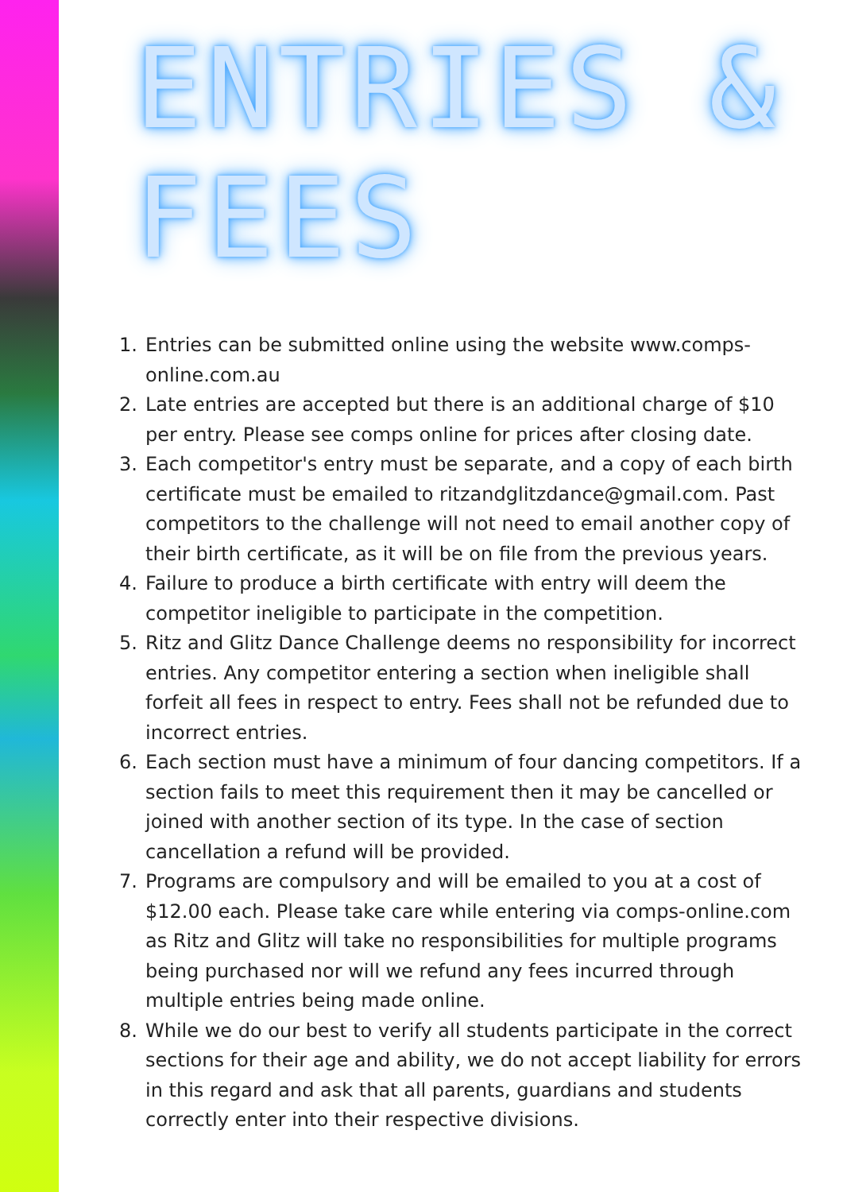ENTRIES & FEES
1. Entries can be submitted online using the website www.comps-online.com.au
2. Late entries are accepted but there is an additional charge of $10 per entry. Please see comps online for prices after closing date.
3. Each competitor's entry must be separate, and a copy of each birth certificate must be emailed to ritzandglitzdance@gmail.com. Past competitors to the challenge will not need to email another copy of their birth certificate, as it will be on file from the previous years.
4. Failure to produce a birth certificate with entry will deem the competitor ineligible to participate in the competition.
5. Ritz and Glitz Dance Challenge deems no responsibility for incorrect entries. Any competitor entering a section when ineligible shall forfeit all fees in respect to entry. Fees shall not be refunded due to incorrect entries.
6. Each section must have a minimum of four dancing competitors. If a section fails to meet this requirement then it may be cancelled or joined with another section of its type. In the case of section cancellation a refund will be provided.
7. Programs are compulsory and will be emailed to you at a cost of $12.00 each. Please take care while entering via comps-online.com as Ritz and Glitz will take no responsibilities for multiple programs being purchased nor will we refund any fees incurred through multiple entries being made online.
8. While we do our best to verify all students participate in the correct sections for their age and ability, we do not accept liability for errors in this regard and ask that all parents, guardians and students correctly enter into their respective divisions.